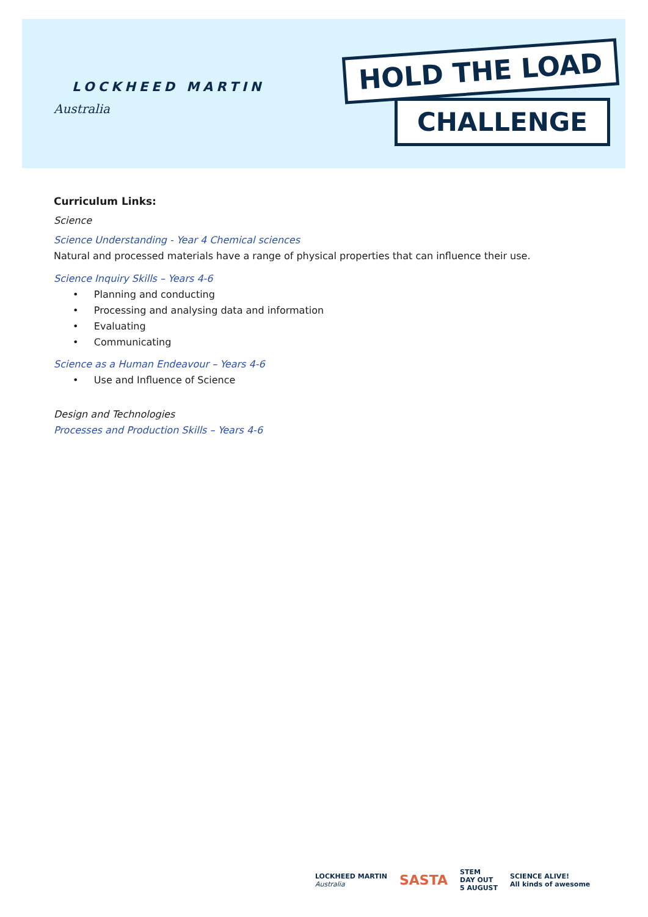LOCKHEED MARTIN
Australia
HOLD THE LOAD
CHALLENGE
Curriculum Links:
Science
Science Understanding - Year 4 Chemical sciences
Natural and processed materials have a range of physical properties that can influence their use.
Science Inquiry Skills – Years 4-6
• Planning and conducting
• Processing and analysing data and information
• Evaluating
• Communicating
Science as a Human Endeavour – Years 4-6
• Use and Influence of Science
Design and Technologies
Processes and Production Skills – Years 4-6
LOCKHEED MARTIN
Australia
SASTA
STEM
DAY OUT
5 AUGUST
SCIENCE ALIVE!
All kinds of awesome